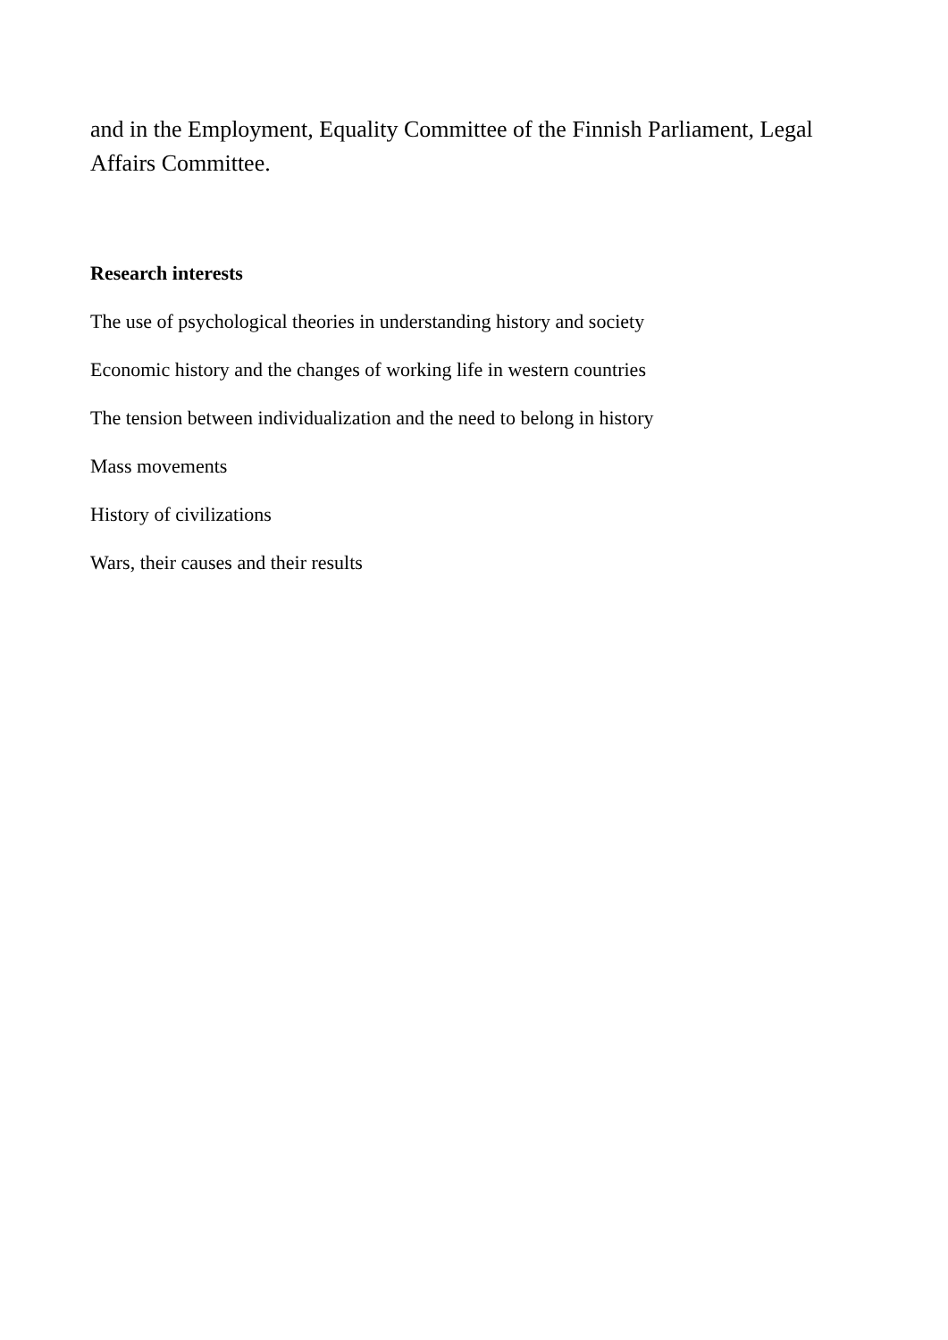and in the Employment, Equality Committee of the Finnish Parliament, Legal Affairs Committee.
Research interests
The use of psychological theories in understanding history and society
Economic history and the changes of working life in western countries
The tension between individualization and the need to belong in history
Mass movements
History of civilizations
Wars, their causes and their results